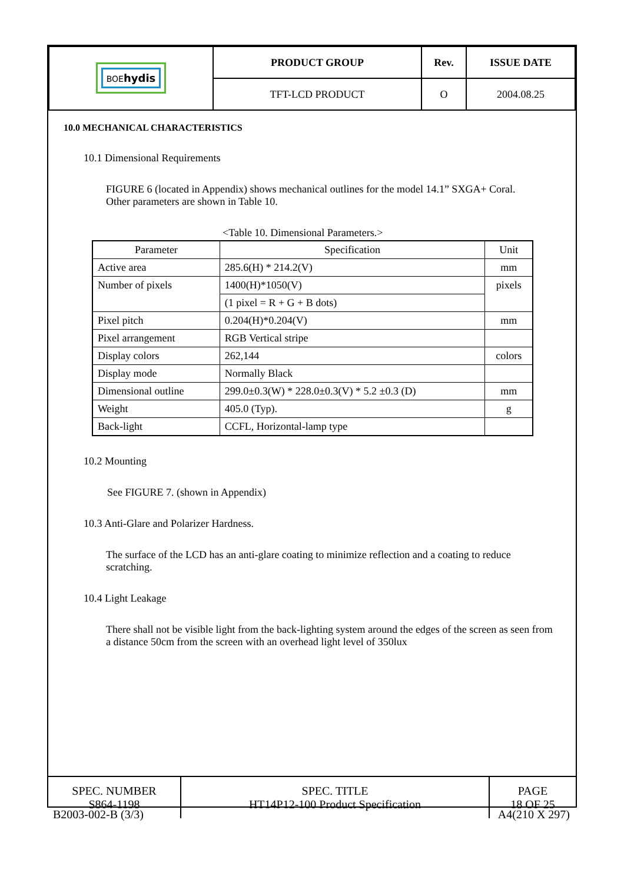| BOE hydis | PRODUCT GROUP | Rev. | ISSUE DATE |
| | TFT-LCD PRODUCT | O | 2004.08.25 |
10.0 MECHANICAL CHARACTERISTICS
10.1 Dimensional Requirements
FIGURE 6 (located in Appendix) shows mechanical outlines for the model 14.1” SXGA+ Coral. Other parameters are shown in Table 10.
<Table 10. Dimensional Parameters.>
| Parameter | Specification | Unit |
| --- | --- | --- |
| Active area | 285.6(H) * 214.2(V) | mm |
| Number of pixels | 1400(H)*1050(V) | pixels |
| | (1 pixel = R + G + B dots) | |
| Pixel pitch | 0.204(H)*0.204(V) | mm |
| Pixel arrangement | RGB Vertical stripe | |
| Display colors | 262,144 | colors |
| Display mode | Normally Black | |
| Dimensional outline | 299.0±0.3(W) * 228.0±0.3(V) * 5.2 ±0.3 (D) | mm |
| Weight | 405.0 (Typ). | g |
| Back-light | CCFL, Horizontal-lamp type | |
10.2 Mounting
See FIGURE 7. (shown in Appendix)
10.3 Anti-Glare and Polarizer Hardness.
The surface of the LCD has an anti-glare coating to minimize reflection and a coating to reduce scratching.
10.4 Light Leakage
There shall not be visible light from the back-lighting system around the edges of the screen as seen from a distance 50cm from the screen with an overhead light level of 350lux
| SPEC. NUMBER S864-1198 | SPEC. TITLE HT14P12-100 Product Specification | PAGE 18 OF 25 |
B2003-002-B (3/3) A4(210 X 297)